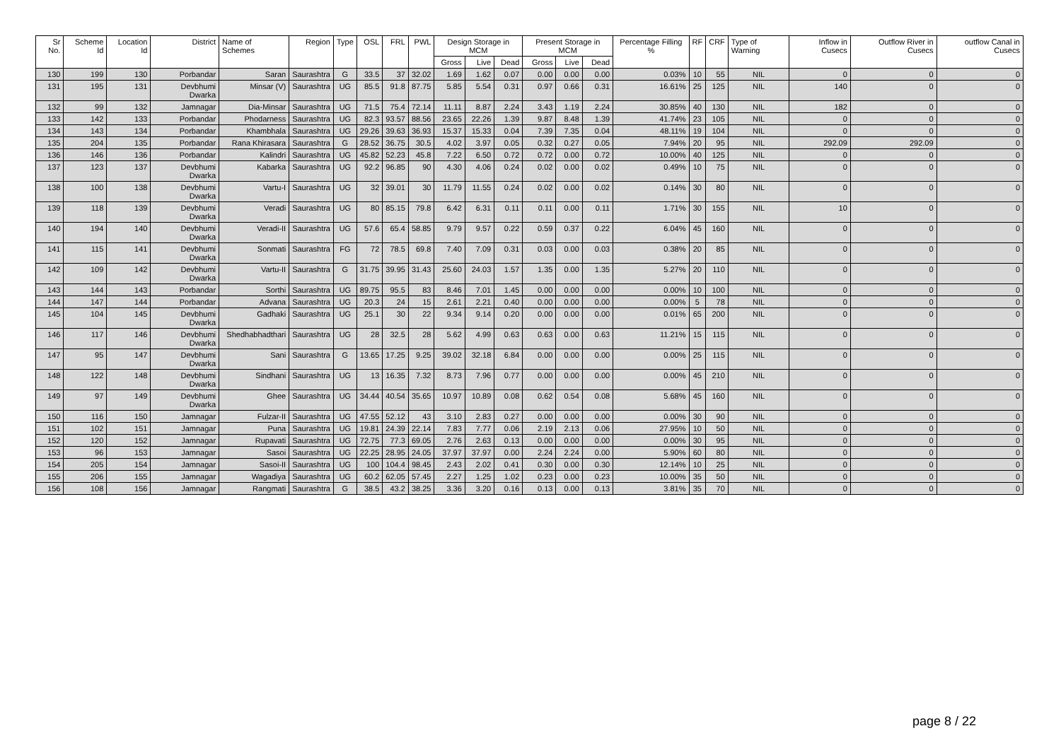| Sr No. | Scheme Id | Location Id | District | Name of Schemes | Region | Type | OSL | FRL | PWL | Design Storage in MCM | | | Present Storage in MCM | | | Percentage Filling % | RF | CRF | Type of Warning | Inflow in Cusecs | Outflow River in Cusecs | outflow Canal in Cusecs |
| --- | --- | --- | --- | --- | --- | --- | --- | --- | --- | --- | --- | --- | --- | --- | --- | --- | --- | --- | --- | --- | --- | --- |
| | | | | | | | | | | Gross | Live | Dead | Gross | Live | Dead | | | | | | | |
| 130 | 199 | 130 | Porbandar | Saran | Saurashtra | G | 33.5 | 37 | 32.02 | 1.69 | 1.62 | 0.07 | 0.00 | 0.00 | 0.00 | 0.03% | 10 | 55 | NIL | 0 | 0 | 0 |
| 131 | 195 | 131 | Devbhumi Dwarka | Minsar (V) | Saurashtra | UG | 85.5 | 91.8 | 87.75 | 5.85 | 5.54 | 0.31 | 0.97 | 0.66 | 0.31 | 16.61% | 25 | 125 | NIL | 140 | 0 | 0 |
| 132 | 99 | 132 | Jamnagar | Dia-Minsar | Saurashtra | UG | 71.5 | 75.4 | 72.14 | 11.11 | 8.87 | 2.24 | 3.43 | 1.19 | 2.24 | 30.85% | 40 | 130 | NIL | 182 | 0 | 0 |
| 133 | 142 | 133 | Porbandar | Phodarness | Saurashtra | UG | 82.3 | 93.57 | 88.56 | 23.65 | 22.26 | 1.39 | 9.87 | 8.48 | 1.39 | 41.74% | 23 | 105 | NIL | 0 | 0 | 0 |
| 134 | 143 | 134 | Porbandar | Khambhala | Saurashtra | UG | 29.26 | 39.63 | 36.93 | 15.37 | 15.33 | 0.04 | 7.39 | 7.35 | 0.04 | 48.11% | 19 | 104 | NIL | 0 | 0 | 0 |
| 135 | 204 | 135 | Porbandar | Rana Khirasara | Saurashtra | G | 28.52 | 36.75 | 30.5 | 4.02 | 3.97 | 0.05 | 0.32 | 0.27 | 0.05 | 7.94% | 20 | 95 | NIL | 292.09 | 292.09 | 0 |
| 136 | 146 | 136 | Porbandar | Kalindri | Saurashtra | UG | 45.82 | 52.23 | 45.8 | 7.22 | 6.50 | 0.72 | 0.72 | 0.00 | 0.72 | 10.00% | 40 | 125 | NIL | 0 | 0 | 0 |
| 137 | 123 | 137 | Devbhumi Dwarka | Kabarka | Saurashtra | UG | 92.2 | 96.85 | 90 | 4.30 | 4.06 | 0.24 | 0.02 | 0.00 | 0.02 | 0.49% | 10 | 75 | NIL | 0 | 0 | 0 |
| 138 | 100 | 138 | Devbhumi Dwarka | Vartu-I | Saurashtra | UG | 32 | 39.01 | 30 | 11.79 | 11.55 | 0.24 | 0.02 | 0.00 | 0.02 | 0.14% | 30 | 80 | NIL | 0 | 0 | 0 |
| 139 | 118 | 139 | Devbhumi Dwarka | Veradi | Saurashtra | UG | 80 | 85.15 | 79.8 | 6.42 | 6.31 | 0.11 | 0.11 | 0.00 | 0.11 | 1.71% | 30 | 155 | NIL | 10 | 0 | 0 |
| 140 | 194 | 140 | Devbhumi Dwarka | Veradi-II | Saurashtra | UG | 57.6 | 65.4 | 58.85 | 9.79 | 9.57 | 0.22 | 0.59 | 0.37 | 0.22 | 6.04% | 45 | 160 | NIL | 0 | 0 | 0 |
| 141 | 115 | 141 | Devbhumi Dwarka | Sonmati | Saurashtra | FG | 72 | 78.5 | 69.8 | 7.40 | 7.09 | 0.31 | 0.03 | 0.00 | 0.03 | 0.38% | 20 | 85 | NIL | 0 | 0 | 0 |
| 142 | 109 | 142 | Devbhumi Dwarka | Vartu-II | Saurashtra | G | 31.75 | 39.95 | 31.43 | 25.60 | 24.03 | 1.57 | 1.35 | 0.00 | 1.35 | 5.27% | 20 | 110 | NIL | 0 | 0 | 0 |
| 143 | 144 | 143 | Porbandar | Sorthi | Saurashtra | UG | 89.75 | 95.5 | 83 | 8.46 | 7.01 | 1.45 | 0.00 | 0.00 | 0.00 | 0.00% | 10 | 100 | NIL | 0 | 0 | 0 |
| 144 | 147 | 144 | Porbandar | Advana | Saurashtra | UG | 20.3 | 24 | 15 | 2.61 | 2.21 | 0.40 | 0.00 | 0.00 | 0.00 | 0.00% | 5 | 78 | NIL | 0 | 0 | 0 |
| 145 | 104 | 145 | Devbhumi Dwarka | Gadhaki | Saurashtra | UG | 25.1 | 30 | 22 | 9.34 | 9.14 | 0.20 | 0.00 | 0.00 | 0.00 | 0.01% | 65 | 200 | NIL | 0 | 0 | 0 |
| 146 | 117 | 146 | Devbhumi Dwarka | Shedhabhadthari | Saurashtra | UG | 28 | 32.5 | 28 | 5.62 | 4.99 | 0.63 | 0.63 | 0.00 | 0.63 | 11.21% | 15 | 115 | NIL | 0 | 0 | 0 |
| 147 | 95 | 147 | Devbhumi Dwarka | Sani | Saurashtra | G | 13.65 | 17.25 | 9.25 | 39.02 | 32.18 | 6.84 | 0.00 | 0.00 | 0.00 | 0.00% | 25 | 115 | NIL | 0 | 0 | 0 |
| 148 | 122 | 148 | Devbhumi Dwarka | Sindhani | Saurashtra | UG | 13 | 16.35 | 7.32 | 8.73 | 7.96 | 0.77 | 0.00 | 0.00 | 0.00 | 0.00% | 45 | 210 | NIL | 0 | 0 | 0 |
| 149 | 97 | 149 | Devbhumi Dwarka | Ghee | Saurashtra | UG | 34.44 | 40.54 | 35.65 | 10.97 | 10.89 | 0.08 | 0.62 | 0.54 | 0.08 | 5.68% | 45 | 160 | NIL | 0 | 0 | 0 |
| 150 | 116 | 150 | Jamnagar | Fulzar-II | Saurashtra | UG | 47.55 | 52.12 | 43 | 3.10 | 2.83 | 0.27 | 0.00 | 0.00 | 0.00 | 0.00% | 30 | 90 | NIL | 0 | 0 | 0 |
| 151 | 102 | 151 | Jamnagar | Puna | Saurashtra | UG | 19.81 | 24.39 | 22.14 | 7.83 | 7.77 | 0.06 | 2.19 | 2.13 | 0.06 | 27.95% | 10 | 50 | NIL | 0 | 0 | 0 |
| 152 | 120 | 152 | Jamnagar | Rupavati | Saurashtra | UG | 72.75 | 77.3 | 69.05 | 2.76 | 2.63 | 0.13 | 0.00 | 0.00 | 0.00 | 0.00% | 30 | 95 | NIL | 0 | 0 | 0 |
| 153 | 96 | 153 | Jamnagar | Sasoi | Saurashtra | UG | 22.25 | 28.95 | 24.05 | 37.97 | 37.97 | 0.00 | 2.24 | 2.24 | 0.00 | 5.90% | 60 | 80 | NIL | 0 | 0 | 0 |
| 154 | 205 | 154 | Jamnagar | Sasoi-II | Saurashtra | UG | 100 | 104.4 | 98.45 | 2.43 | 2.02 | 0.41 | 0.30 | 0.00 | 0.30 | 12.14% | 10 | 25 | NIL | 0 | 0 | 0 |
| 155 | 206 | 155 | Jamnagar | Wagadiya | Saurashtra | UG | 60.2 | 62.05 | 57.45 | 2.27 | 1.25 | 1.02 | 0.23 | 0.00 | 0.23 | 10.00% | 35 | 50 | NIL | 0 | 0 | 0 |
| 156 | 108 | 156 | Jamnagar | Rangmati | Saurashtra | G | 38.5 | 43.2 | 38.25 | 3.36 | 3.20 | 0.16 | 0.13 | 0.00 | 0.13 | 3.81% | 35 | 70 | NIL | 0 | 0 | 0 |
page 8 / 22